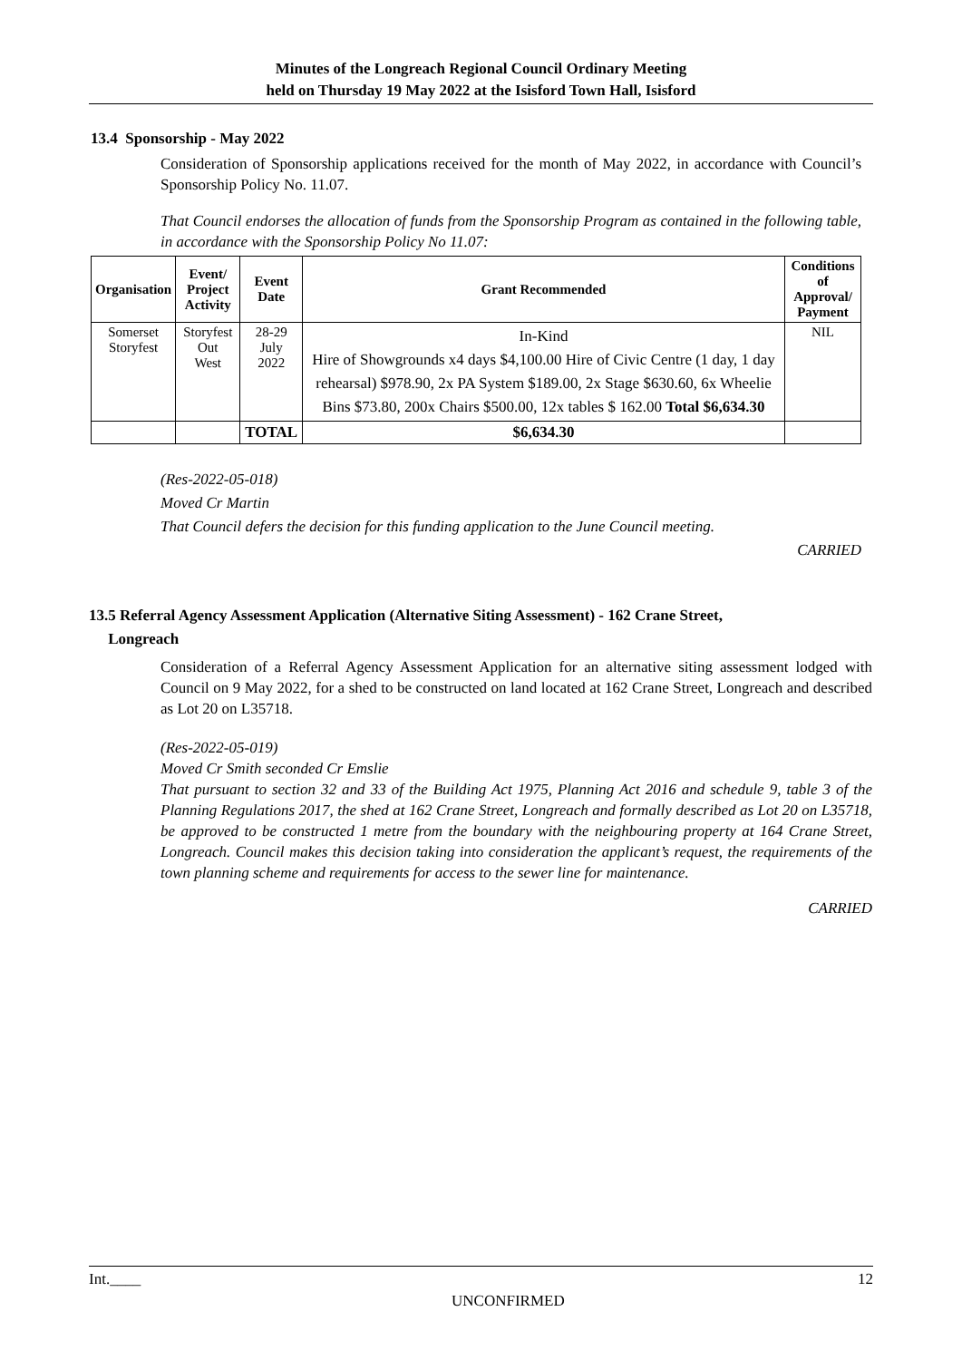Minutes of the Longreach Regional Council Ordinary Meeting
held on Thursday 19 May 2022 at the Isisford Town Hall, Isisford
13.4 Sponsorship - May 2022
Consideration of Sponsorship applications received for the month of May 2022, in accordance with Council’s Sponsorship Policy No. 11.07.
That Council endorses the allocation of funds from the Sponsorship Program as contained in the following table, in accordance with the Sponsorship Policy No 11.07:
| Organisation | Event/ Project Activity | Event Date | Grant Recommended | Conditions of Approval/ Payment |
| --- | --- | --- | --- | --- |
| Somerset Storyfest | Storyfest Out West | 28-29 July 2022 | In-Kind Hire of Showgrounds x4 days $4,100.00 Hire of Civic Centre (1 day, 1 day rehearsal) $978.90, 2x PA System $189.00, 2x Stage $630.60, 6x Wheelie Bins $73.80, 200x Chairs $500.00, 12x tables $ 162.00 Total $6,634.30 | NIL |
| | | TOTAL | $6,634.30 | |
(Res-2022-05-018)
Moved Cr Martin
That Council defers the decision for this funding application to the June Council meeting.
CARRIED
13.5 Referral Agency Assessment Application (Alternative Siting Assessment) - 162 Crane Street,
Longreach
Consideration of a Referral Agency Assessment Application for an alternative siting assessment lodged with Council on 9 May 2022, for a shed to be constructed on land located at 162 Crane Street, Longreach and described as Lot 20 on L35718.
(Res-2022-05-019)
Moved Cr Smith seconded Cr Emslie
That pursuant to section 32 and 33 of the Building Act 1975, Planning Act 2016 and schedule 9, table 3 of the Planning Regulations 2017, the shed at 162 Crane Street, Longreach and formally described as Lot 20 on L35718, be approved to be constructed 1 metre from the boundary with the neighbouring property at 164 Crane Street, Longreach. Council makes this decision taking into consideration the applicant’s request, the requirements of the town planning scheme and requirements for access to the sewer line for maintenance.
CARRIED
Int.____ 12
UNCONFIRMED